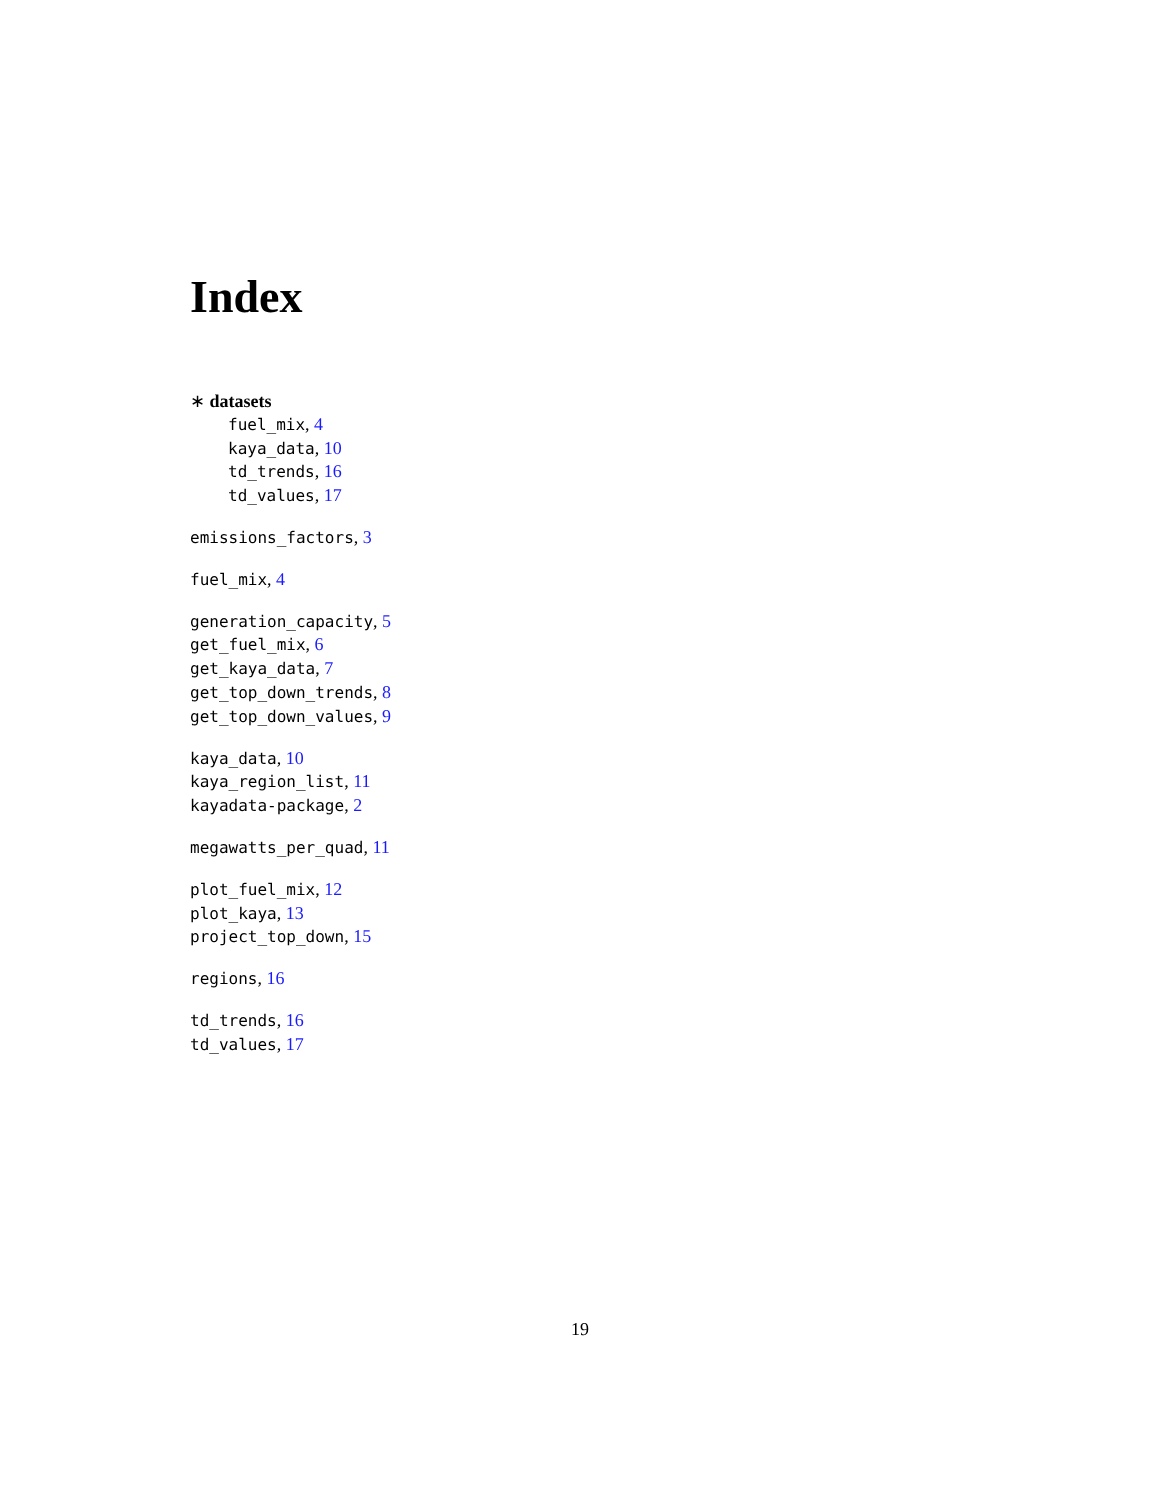Index
∗ datasets
fuel_mix, 4
kaya_data, 10
td_trends, 16
td_values, 17
emissions_factors, 3
fuel_mix, 4
generation_capacity, 5
get_fuel_mix, 6
get_kaya_data, 7
get_top_down_trends, 8
get_top_down_values, 9
kaya_data, 10
kaya_region_list, 11
kayadata-package, 2
megawatts_per_quad, 11
plot_fuel_mix, 12
plot_kaya, 13
project_top_down, 15
regions, 16
td_trends, 16
td_values, 17
19